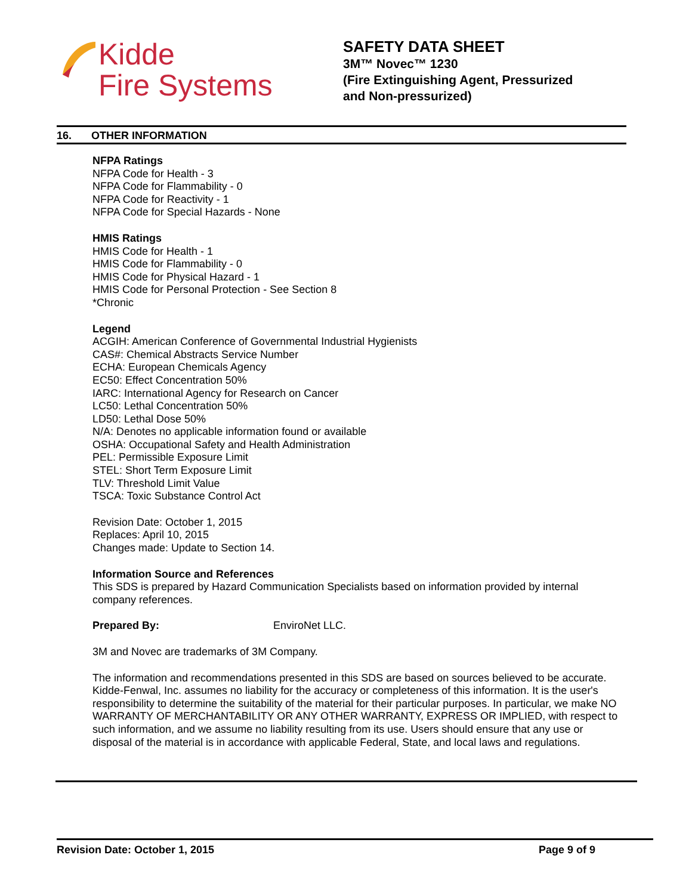Kidde
Fire Systems
SAFETY DATA SHEET
3M™ Novec™ 1230
(Fire Extinguishing Agent, Pressurized
and Non-pressurized)
16. OTHER INFORMATION
NFPA Ratings
NFPA Code for Health - 3
NFPA Code for Flammability - 0
NFPA Code for Reactivity - 1
NFPA Code for Special Hazards - None
HMIS Ratings
HMIS Code for Health - 1
HMIS Code for Flammability - 0
HMIS Code for Physical Hazard - 1
HMIS Code for Personal Protection - See Section 8
*Chronic
Legend
ACGIH: American Conference of Governmental Industrial Hygienists
CAS#: Chemical Abstracts Service Number
ECHA: European Chemicals Agency
EC50: Effect Concentration 50%
IARC: International Agency for Research on Cancer
LC50: Lethal Concentration 50%
LD50: Lethal Dose 50%
N/A: Denotes no applicable information found or available
OSHA: Occupational Safety and Health Administration
PEL: Permissible Exposure Limit
STEL: Short Term Exposure Limit
TLV: Threshold Limit Value
TSCA: Toxic Substance Control Act
Revision Date: October 1, 2015
Replaces: April 10, 2015
Changes made: Update to Section 14.
Information Source and References
This SDS is prepared by Hazard Communication Specialists based on information provided by internal company references.
Prepared By: EnviroNet LLC.
3M and Novec are trademarks of 3M Company.
The information and recommendations presented in this SDS are based on sources believed to be accurate. Kidde-Fenwal, Inc. assumes no liability for the accuracy or completeness of this information. It is the user's responsibility to determine the suitability of the material for their particular purposes. In particular, we make NO WARRANTY OF MERCHANTABILITY OR ANY OTHER WARRANTY, EXPRESS OR IMPLIED, with respect to such information, and we assume no liability resulting from its use. Users should ensure that any use or disposal of the material is in accordance with applicable Federal, State, and local laws and regulations.
Revision Date: October 1, 2015 Page 9 of 9